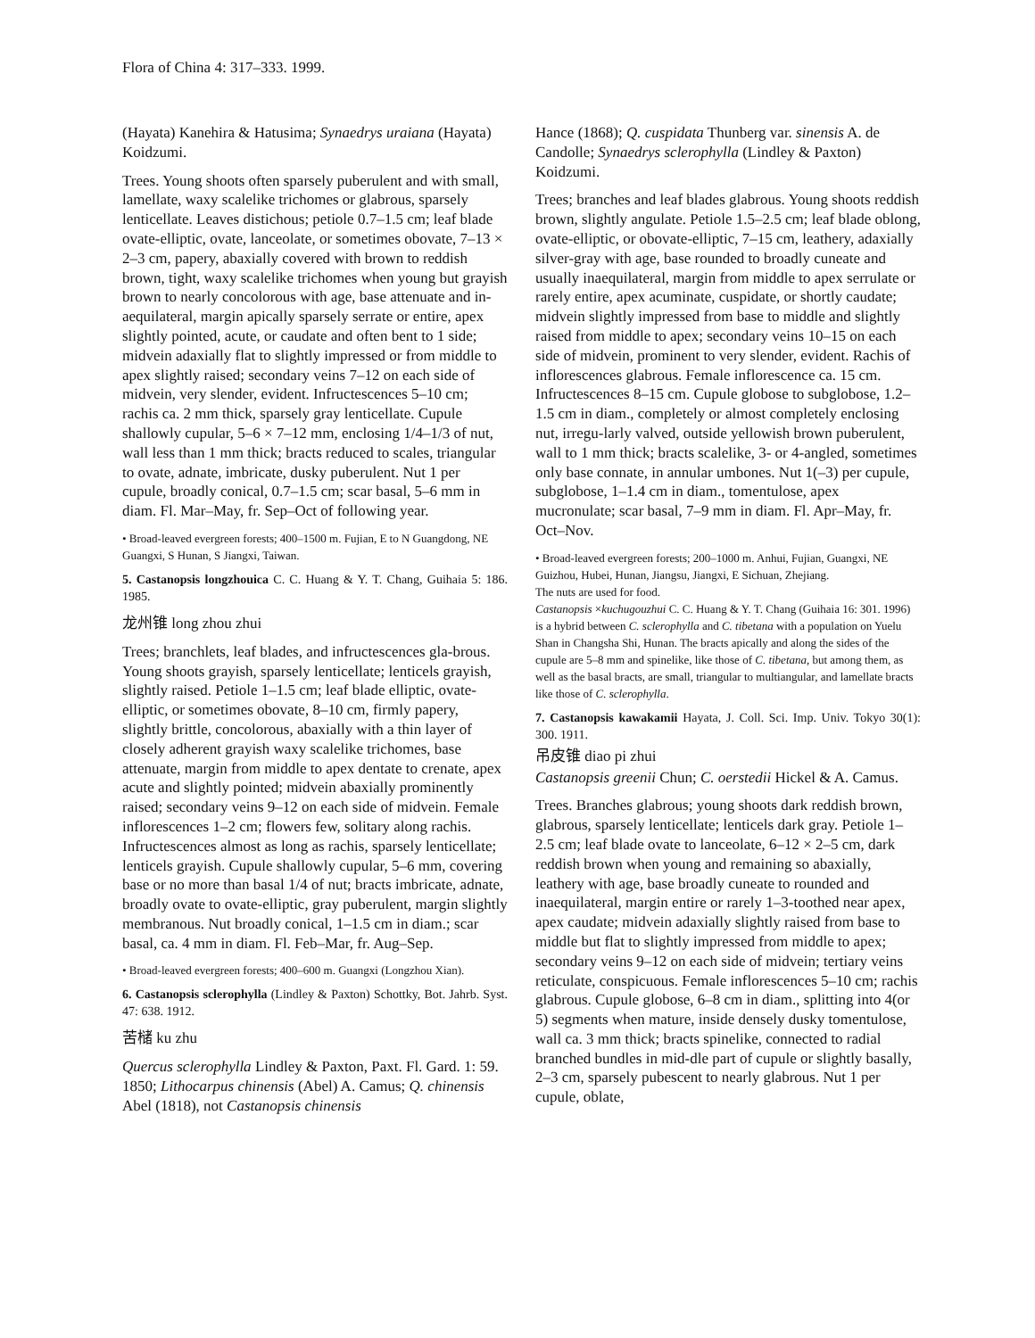Flora of China 4: 317–333. 1999.
(Hayata) Kanehira & Hatusima; Synaedrys uraiana (Hayata) Koidzumi.
Trees. Young shoots often sparsely puberulent and with small, lamellate, waxy scalelike trichomes or glabrous, sparsely lenticellate. Leaves distichous; petiole 0.7–1.5 cm; leaf blade ovate-elliptic, ovate, lanceolate, or sometimes obovate, 7–13 × 2–3 cm, papery, abaxially covered with brown to reddish brown, tight, waxy scalelike trichomes when young but grayish brown to nearly concolorous with age, base attenuate and in-aequilateral, margin apically sparsely serrate or entire, apex slightly pointed, acute, or caudate and often bent to 1 side; midvein adaxially flat to slightly impressed or from middle to apex slightly raised; secondary veins 7–12 on each side of midvein, very slender, evident. Infructescences 5–10 cm; rachis ca. 2 mm thick, sparsely gray lenticellate. Cupule shallowly cupular, 5–6 × 7–12 mm, enclosing 1/4–1/3 of nut, wall less than 1 mm thick; bracts reduced to scales, triangular to ovate, adnate, imbricate, dusky puberulent. Nut 1 per cupule, broadly conical, 0.7–1.5 cm; scar basal, 5–6 mm in diam. Fl. Mar–May, fr. Sep–Oct of following year.
• Broad-leaved evergreen forests; 400–1500 m. Fujian, E to N Guangdong, NE Guangxi, S Hunan, S Jiangxi, Taiwan.
5. Castanopsis longzhouica C. C. Huang & Y. T. Chang, Guihaia 5: 186. 1985.
龙州锥 long zhou zhui
Trees; branchlets, leaf blades, and infructescences gla-brous. Young shoots grayish, sparsely lenticellate; lenticels grayish, slightly raised. Petiole 1–1.5 cm; leaf blade elliptic, ovate-elliptic, or sometimes obovate, 8–10 cm, firmly papery, slightly brittle, concolorous, abaxially with a thin layer of closely adherent grayish waxy scalelike trichomes, base attenuate, margin from middle to apex dentate to crenate, apex acute and slightly pointed; midvein abaxially prominently raised; secondary veins 9–12 on each side of midvein. Female inflorescences 1–2 cm; flowers few, solitary along rachis. Infructescences almost as long as rachis, sparsely lenticellate; lenticels grayish. Cupule shallowly cupular, 5–6 mm, covering base or no more than basal 1/4 of nut; bracts imbricate, adnate, broadly ovate to ovate-elliptic, gray puberulent, margin slightly membranous. Nut broadly conical, 1–1.5 cm in diam.; scar basal, ca. 4 mm in diam. Fl. Feb–Mar, fr. Aug–Sep.
• Broad-leaved evergreen forests; 400–600 m. Guangxi (Longzhou Xian).
6. Castanopsis sclerophylla (Lindley & Paxton) Schottky, Bot. Jahrb. Syst. 47: 638. 1912.
苦槠 ku zhu
Quercus sclerophylla Lindley & Paxton, Paxt. Fl. Gard. 1: 59. 1850; Lithocarpus chinensis (Abel) A. Camus; Q. chinensis Abel (1818), not Castanopsis chinensis
Hance (1868); Q. cuspidata Thunberg var. sinensis A. de Candolle; Synaedrys sclerophylla (Lindley & Paxton) Koidzumi.
Trees; branches and leaf blades glabrous. Young shoots reddish brown, slightly angulate. Petiole 1.5–2.5 cm; leaf blade oblong, ovate-elliptic, or obovate-elliptic, 7–15 cm, leathery, adaxially silver-gray with age, base rounded to broadly cuneate and usually inaequilateral, margin from middle to apex serrulate or rarely entire, apex acuminate, cuspidate, or shortly caudate; midvein slightly impressed from base to middle and slightly raised from middle to apex; secondary veins 10–15 on each side of midvein, prominent to very slender, evident. Rachis of inflorescences glabrous. Female inflorescence ca. 15 cm. Infructescences 8–15 cm. Cupule globose to subglobose, 1.2–1.5 cm in diam., completely or almost completely enclosing nut, irregu-larly valved, outside yellowish brown puberulent, wall to 1 mm thick; bracts scalelike, 3- or 4-angled, sometimes only base connate, in annular umbones. Nut 1(–3) per cupule, subglobose, 1–1.4 cm in diam., tomentulose, apex mucronulate; scar basal, 7–9 mm in diam. Fl. Apr–May, fr. Oct–Nov.
• Broad-leaved evergreen forests; 200–1000 m. Anhui, Fujian, Guangxi, NE Guizhou, Hubei, Hunan, Jiangsu, Jiangxi, E Sichuan, Zhejiang.
The nuts are used for food.
Castanopsis ×kuchugouzhui C. C. Huang & Y. T. Chang (Guihaia 16: 301. 1996) is a hybrid between C. sclerophylla and C. tibetana with a population on Yuelu Shan in Changsha Shi, Hunan. The bracts apically and along the sides of the cupule are 5–8 mm and spinelike, like those of C. tibetana, but among them, as well as the basal bracts, are small, triangular to multiangular, and lamellate bracts like those of C. sclerophylla.
7. Castanopsis kawakamii Hayata, J. Coll. Sci. Imp. Univ. Tokyo 30(1): 300. 1911.
吊皮锥 diao pi zhui
Castanopsis greenii Chun; C. oerstedii Hickel & A. Camus.
Trees. Branches glabrous; young shoots dark reddish brown, glabrous, sparsely lenticellate; lenticels dark gray. Petiole 1–2.5 cm; leaf blade ovate to lanceolate, 6–12 × 2–5 cm, dark reddish brown when young and remaining so abaxially, leathery with age, base broadly cuneate to rounded and inaequilateral, margin entire or rarely 1–3-toothed near apex, apex caudate; midvein adaxially slightly raised from base to middle but flat to slightly impressed from middle to apex; secondary veins 9–12 on each side of midvein; tertiary veins reticulate, conspicuous. Female inflorescences 5–10 cm; rachis glabrous. Cupule globose, 6–8 cm in diam., splitting into 4(or 5) segments when mature, inside densely dusky tomentulose, wall ca. 3 mm thick; bracts spinelike, connected to radial branched bundles in mid-dle part of cupule or slightly basally, 2–3 cm, sparsely pubescent to nearly glabrous. Nut 1 per cupule, oblate,